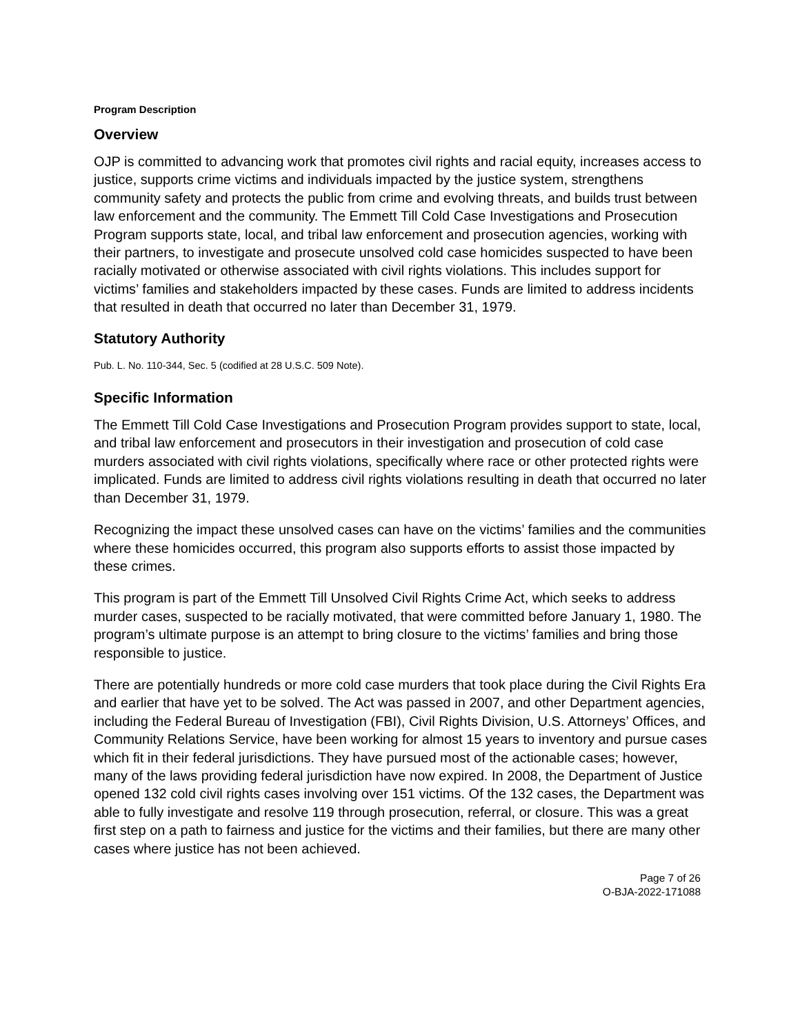Program Description
Overview
OJP is committed to advancing work that promotes civil rights and racial equity, increases access to justice, supports crime victims and individuals impacted by the justice system, strengthens community safety and protects the public from crime and evolving threats, and builds trust between law enforcement and the community. The Emmett Till Cold Case Investigations and Prosecution Program supports state, local, and tribal law enforcement and prosecution agencies, working with their partners, to investigate and prosecute unsolved cold case homicides suspected to have been racially motivated or otherwise associated with civil rights violations. This includes support for victims’ families and stakeholders impacted by these cases. Funds are limited to address incidents that resulted in death that occurred no later than December 31, 1979.
Statutory Authority
Pub. L. No. 110-344, Sec. 5 (codified at 28 U.S.C. 509 Note).
Specific Information
The Emmett Till Cold Case Investigations and Prosecution Program provides support to state, local, and tribal law enforcement and prosecutors in their investigation and prosecution of cold case murders associated with civil rights violations, specifically where race or other protected rights were implicated. Funds are limited to address civil rights violations resulting in death that occurred no later than December 31, 1979.
Recognizing the impact these unsolved cases can have on the victims’ families and the communities where these homicides occurred, this program also supports efforts to assist those impacted by these crimes.
This program is part of the Emmett Till Unsolved Civil Rights Crime Act, which seeks to address murder cases, suspected to be racially motivated, that were committed before January 1, 1980. The program’s ultimate purpose is an attempt to bring closure to the victims’ families and bring those responsible to justice.
There are potentially hundreds or more cold case murders that took place during the Civil Rights Era and earlier that have yet to be solved. The Act was passed in 2007, and other Department agencies, including the Federal Bureau of Investigation (FBI), Civil Rights Division, U.S. Attorneys’ Offices, and Community Relations Service, have been working for almost 15 years to inventory and pursue cases which fit in their federal jurisdictions. They have pursued most of the actionable cases; however, many of the laws providing federal jurisdiction have now expired. In 2008, the Department of Justice opened 132 cold civil rights cases involving over 151 victims. Of the 132 cases, the Department was able to fully investigate and resolve 119 through prosecution, referral, or closure. This was a great first step on a path to fairness and justice for the victims and their families, but there are many other cases where justice has not been achieved.
Page 7 of 26
O-BJA-2022-171088